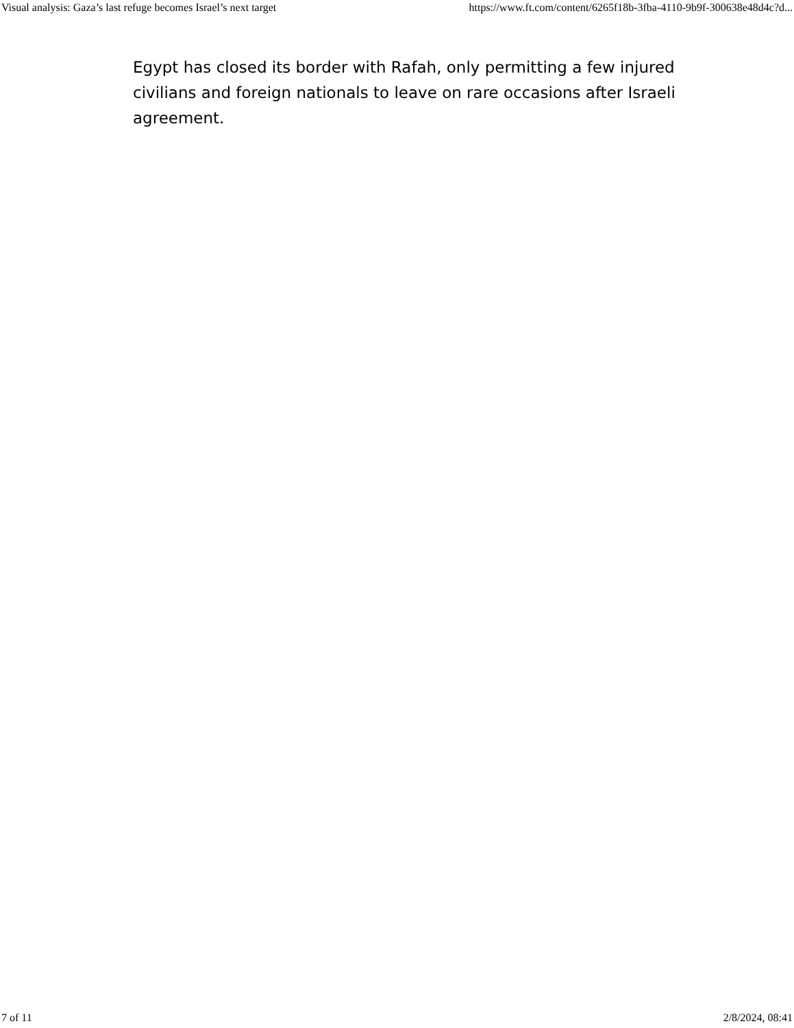Visual analysis: Gaza’s last refuge becomes Israel’s next target https://www.ft.com/content/6265f18b-3fba-4110-9b9f-300638e48d4c?d...
Egypt has closed its border with Rafah, only permitting a few injured civilians and foreign nationals to leave on rare occasions after Israeli agreement.
7 of 11 2/8/2024, 08:41